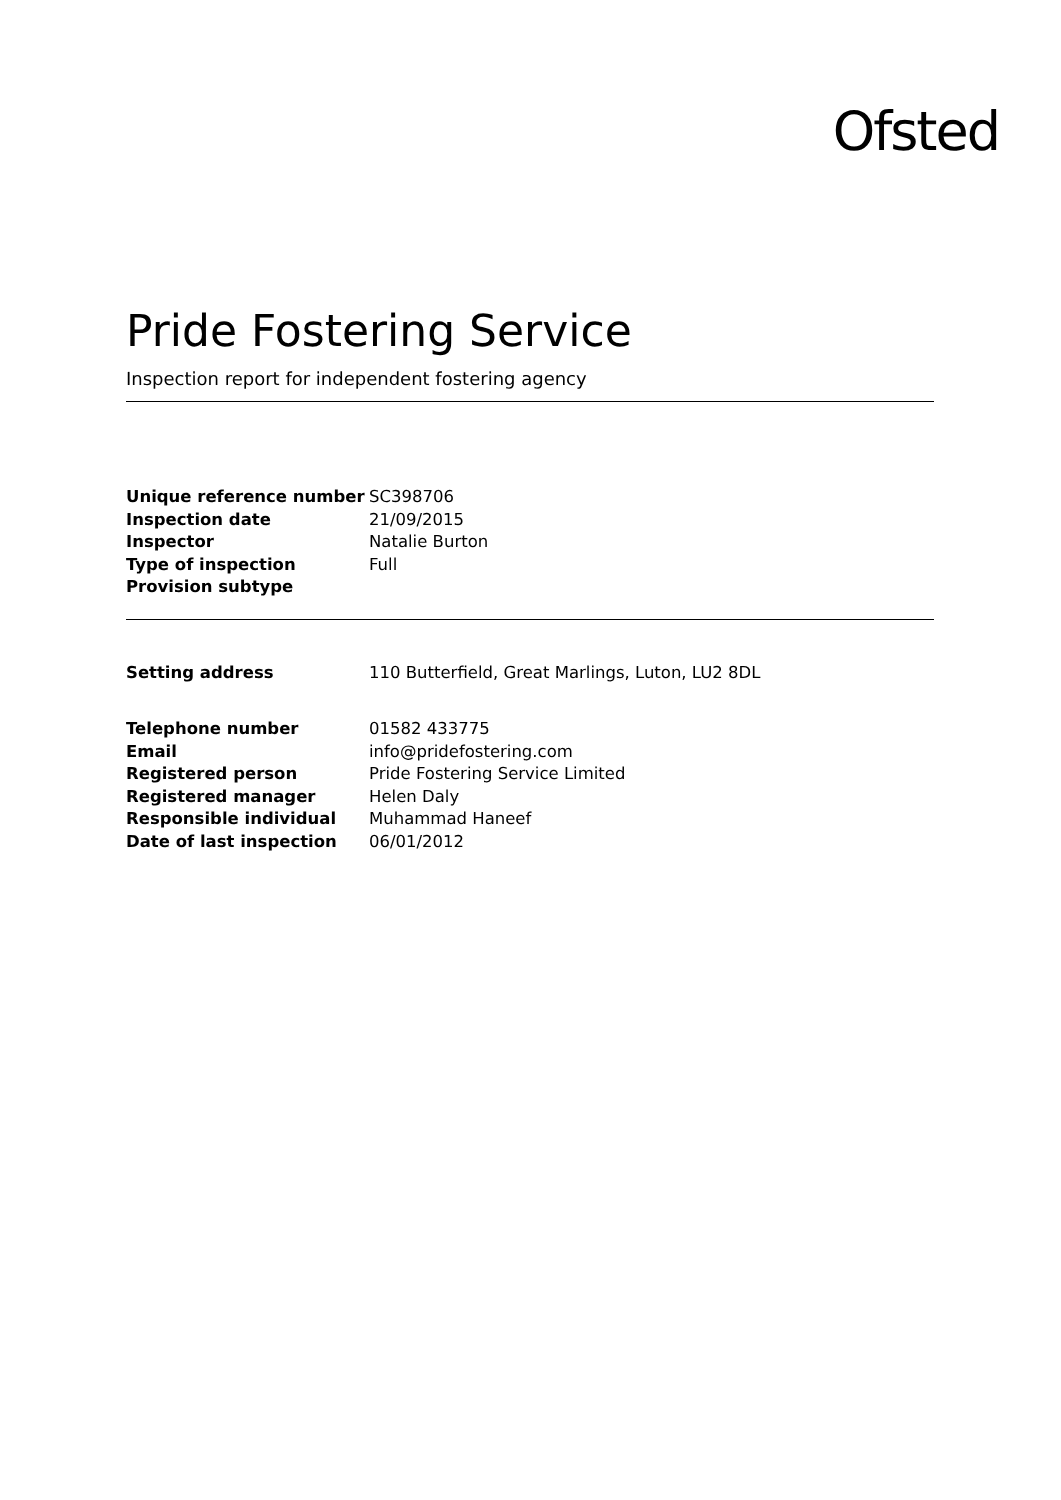Ofsted
Pride Fostering Service
Inspection report for independent fostering agency
| Unique reference number | SC398706 |
| Inspection date | 21/09/2015 |
| Inspector | Natalie Burton |
| Type of inspection | Full |
| Provision subtype | |
| Setting address | 110 Butterfield, Great Marlings, Luton, LU2 8DL |
| Telephone number | 01582 433775 |
| Email | info@pridefostering.com |
| Registered person | Pride Fostering Service Limited |
| Registered manager | Helen Daly |
| Responsible individual | Muhammad Haneef |
| Date of last inspection | 06/01/2012 |